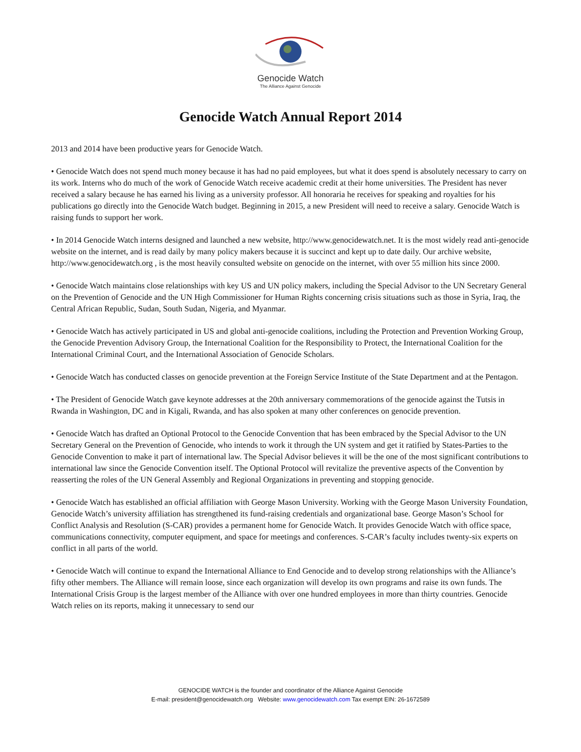Genocide Watch
The Alliance Against Genocide
Genocide Watch Annual Report 2014
2013 and 2014 have been productive years for Genocide Watch.
• Genocide Watch does not spend much money because it has had no paid employees, but what it does spend is absolutely necessary to carry on its work. Interns who do much of the work of Genocide Watch receive academic credit at their home universities. The President has never received a salary because he has earned his living as a university professor. All honoraria he receives for speaking and royalties for his publications go directly into the Genocide Watch budget. Beginning in 2015, a new President will need to receive a salary. Genocide Watch is raising funds to support her work.
• In 2014 Genocide Watch interns designed and launched a new website, http://www.genocidewatch.net. It is the most widely read anti-genocide website on the internet, and is read daily by many policy makers because it is succinct and kept up to date daily. Our archive website, http://www.genocidewatch.org , is the most heavily consulted website on genocide on the internet, with over 55 million hits since 2000.
• Genocide Watch maintains close relationships with key US and UN policy makers, including the Special Advisor to the UN Secretary General on the Prevention of Genocide and the UN High Commissioner for Human Rights concerning crisis situations such as those in Syria, Iraq, the Central African Republic, Sudan, South Sudan, Nigeria, and Myanmar.
• Genocide Watch has actively participated in US and global anti-genocide coalitions, including the Protection and Prevention Working Group, the Genocide Prevention Advisory Group, the International Coalition for the Responsibility to Protect, the International Coalition for the International Criminal Court, and the International Association of Genocide Scholars.
• Genocide Watch has conducted classes on genocide prevention at the Foreign Service Institute of the State Department and at the Pentagon.
• The President of Genocide Watch gave keynote addresses at the 20th anniversary commemorations of the genocide against the Tutsis in Rwanda in Washington, DC and in Kigali, Rwanda, and has also spoken at many other conferences on genocide prevention.
• Genocide Watch has drafted an Optional Protocol to the Genocide Convention that has been embraced by the Special Advisor to the UN Secretary General on the Prevention of Genocide, who intends to work it through the UN system and get it ratified by States-Parties to the Genocide Convention to make it part of international law. The Special Advisor believes it will be the one of the most significant contributions to international law since the Genocide Convention itself. The Optional Protocol will revitalize the preventive aspects of the Convention by reasserting the roles of the UN General Assembly and Regional Organizations in preventing and stopping genocide.
• Genocide Watch has established an official affiliation with George Mason University. Working with the George Mason University Foundation, Genocide Watch’s university affiliation has strengthened its fund-raising credentials and organizational base. George Mason’s School for Conflict Analysis and Resolution (S-CAR) provides a permanent home for Genocide Watch. It provides Genocide Watch with office space, communications connectivity, computer equipment, and space for meetings and conferences. S-CAR’s faculty includes twenty-six experts on conflict in all parts of the world.
• Genocide Watch will continue to expand the International Alliance to End Genocide and to develop strong relationships with the Alliance’s fifty other members. The Alliance will remain loose, since each organization will develop its own programs and raise its own funds. The International Crisis Group is the largest member of the Alliance with over one hundred employees in more than thirty countries. Genocide Watch relies on its reports, making it unnecessary to send our
GENOCIDE WATCH is the founder and coordinator of the Alliance Against Genocide
E-mail: president@genocidewatch.org Website: www.genocidewatch.com Tax exempt EIN: 26-1672589